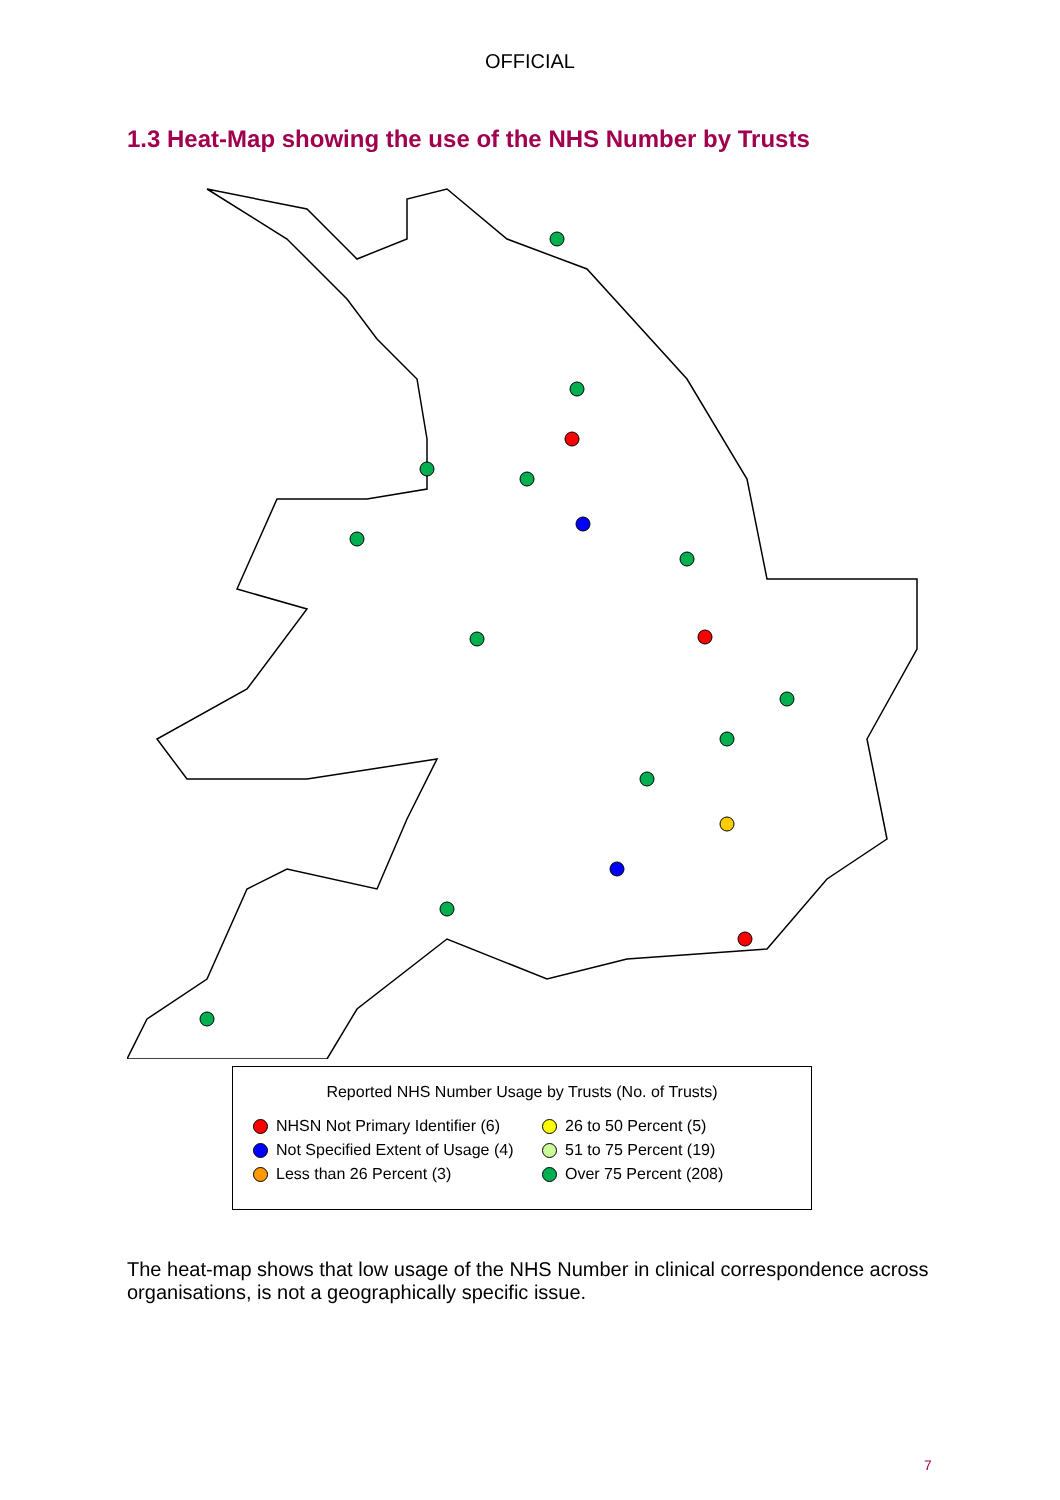OFFICIAL
1.3 Heat-Map showing the use of the NHS Number by Trusts
Reported NHS Number Usage by Trusts (No. of Trusts)
NHSN Not Primary Identifier (6)
Not Specified Extent of Usage (4)
Less than 26 Percent (3)
26 to 50 Percent (5)
51 to 75 Percent (19)
Over 75 Percent (208)
The heat-map shows that low usage of the NHS Number in clinical correspondence across organisations, is not a geographically specific issue.
7